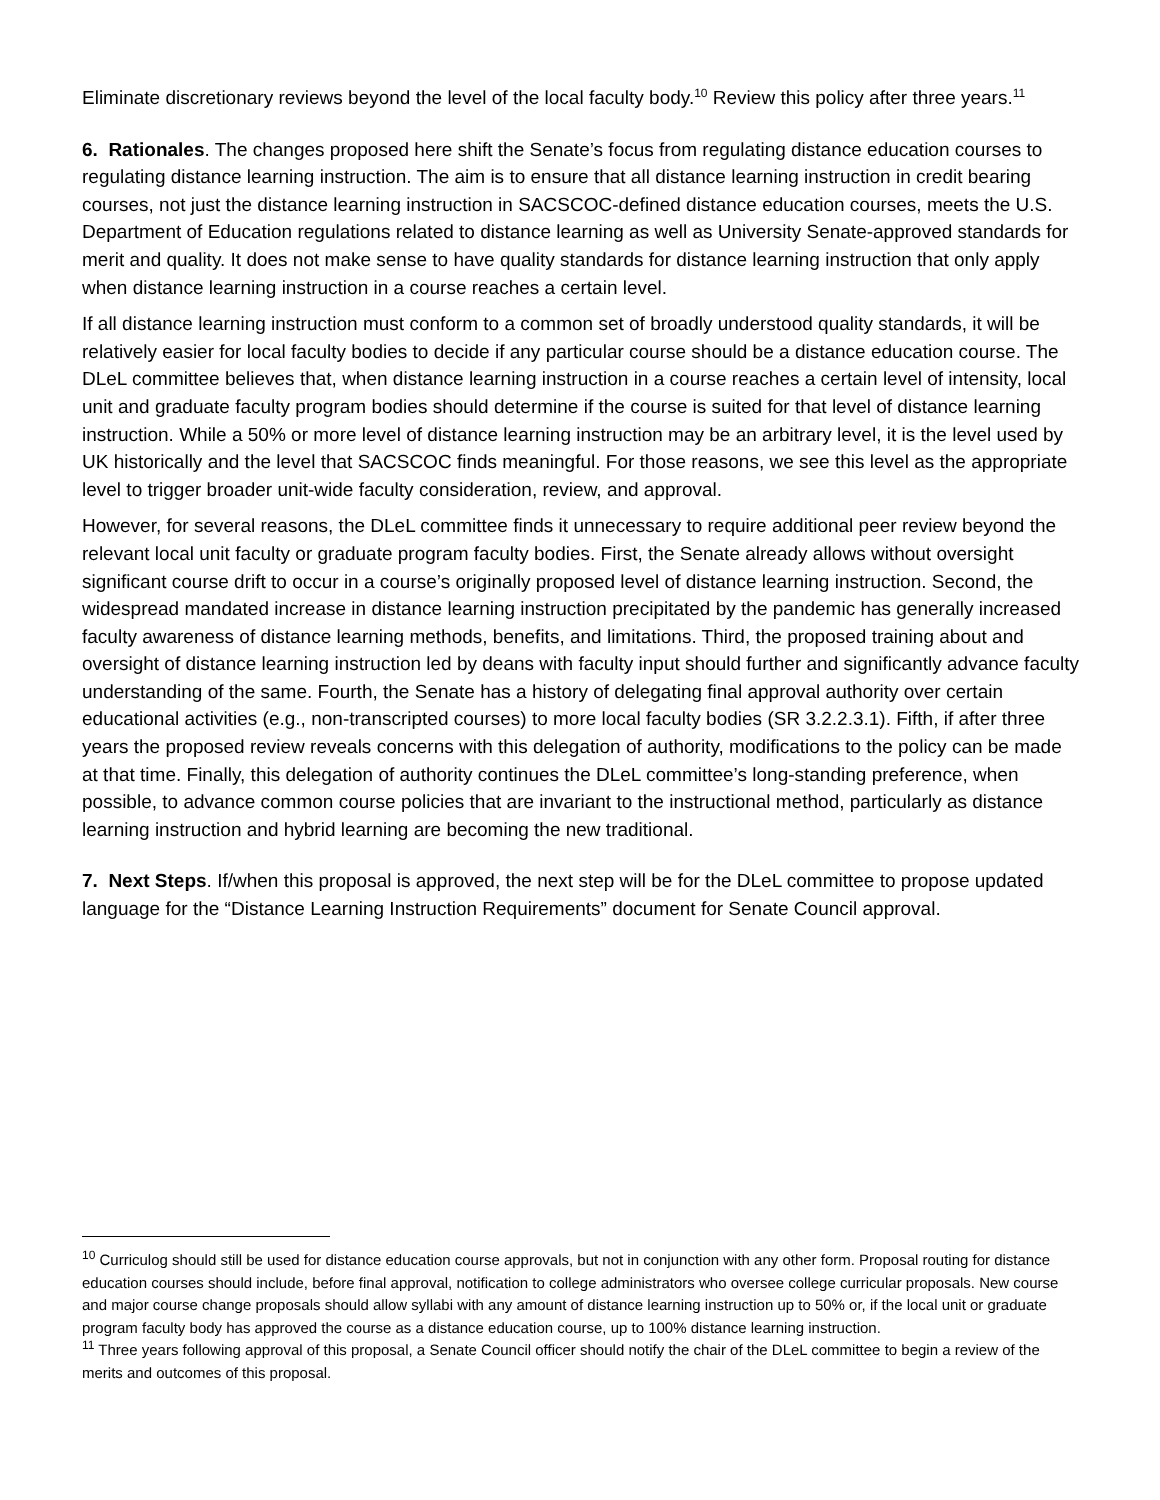Eliminate discretionary reviews beyond the level of the local faculty body.<sup>10</sup> Review this policy after three years.<sup>11</sup>
6. Rationales. The changes proposed here shift the Senate’s focus from regulating distance education courses to regulating distance learning instruction. The aim is to ensure that all distance learning instruction in credit bearing courses, not just the distance learning instruction in SACSCOC-defined distance education courses, meets the U.S. Department of Education regulations related to distance learning as well as University Senate-approved standards for merit and quality. It does not make sense to have quality standards for distance learning instruction that only apply when distance learning instruction in a course reaches a certain level.
If all distance learning instruction must conform to a common set of broadly understood quality standards, it will be relatively easier for local faculty bodies to decide if any particular course should be a distance education course. The DLeL committee believes that, when distance learning instruction in a course reaches a certain level of intensity, local unit and graduate faculty program bodies should determine if the course is suited for that level of distance learning instruction. While a 50% or more level of distance learning instruction may be an arbitrary level, it is the level used by UK historically and the level that SACSCOC finds meaningful. For those reasons, we see this level as the appropriate level to trigger broader unit-wide faculty consideration, review, and approval.
However, for several reasons, the DLeL committee finds it unnecessary to require additional peer review beyond the relevant local unit faculty or graduate program faculty bodies. First, the Senate already allows without oversight significant course drift to occur in a course’s originally proposed level of distance learning instruction. Second, the widespread mandated increase in distance learning instruction precipitated by the pandemic has generally increased faculty awareness of distance learning methods, benefits, and limitations. Third, the proposed training about and oversight of distance learning instruction led by deans with faculty input should further and significantly advance faculty understanding of the same. Fourth, the Senate has a history of delegating final approval authority over certain educational activities (e.g., non-transcripted courses) to more local faculty bodies (SR 3.2.2.3.1). Fifth, if after three years the proposed review reveals concerns with this delegation of authority, modifications to the policy can be made at that time. Finally, this delegation of authority continues the DLeL committee’s long-standing preference, when possible, to advance common course policies that are invariant to the instructional method, particularly as distance learning instruction and hybrid learning are becoming the new traditional.
7. Next Steps. If/when this proposal is approved, the next step will be for the DLeL committee to propose updated language for the “Distance Learning Instruction Requirements” document for Senate Council approval.
<sup>10</sup> Curriculog should still be used for distance education course approvals, but not in conjunction with any other form. Proposal routing for distance education courses should include, before final approval, notification to college administrators who oversee college curricular proposals. New course and major course change proposals should allow syllabi with any amount of distance learning instruction up to 50% or, if the local unit or graduate program faculty body has approved the course as a distance education course, up to 100% distance learning instruction.
<sup>11</sup> Three years following approval of this proposal, a Senate Council officer should notify the chair of the DLeL committee to begin a review of the merits and outcomes of this proposal.